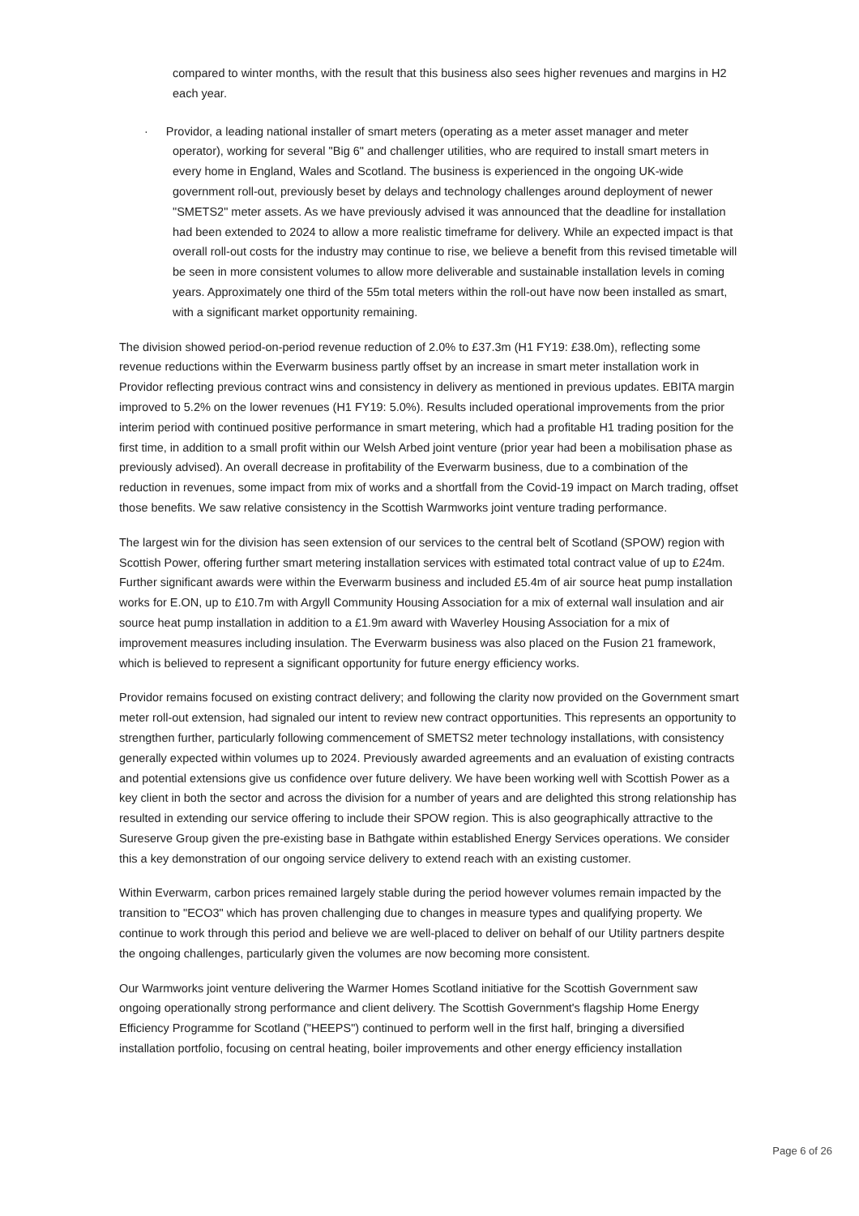compared to winter months, with the result that this business also sees higher revenues and margins in H2 each year.
· Providor, a leading national installer of smart meters (operating as a meter asset manager and meter operator), working for several "Big 6" and challenger utilities, who are required to install smart meters in every home in England, Wales and Scotland. The business is experienced in the ongoing UK-wide government roll-out, previously beset by delays and technology challenges around deployment of newer "SMETS2" meter assets. As we have previously advised it was announced that the deadline for installation had been extended to 2024 to allow a more realistic timeframe for delivery. While an expected impact is that overall roll-out costs for the industry may continue to rise, we believe a benefit from this revised timetable will be seen in more consistent volumes to allow more deliverable and sustainable installation levels in coming years. Approximately one third of the 55m total meters within the roll-out have now been installed as smart, with a significant market opportunity remaining.
The division showed period-on-period revenue reduction of 2.0% to £37.3m (H1 FY19: £38.0m), reflecting some revenue reductions within the Everwarm business partly offset by an increase in smart meter installation work in Providor reflecting previous contract wins and consistency in delivery as mentioned in previous updates. EBITA margin improved to 5.2% on the lower revenues (H1 FY19: 5.0%). Results included operational improvements from the prior interim period with continued positive performance in smart metering, which had a profitable H1 trading position for the first time, in addition to a small profit within our Welsh Arbed joint venture (prior year had been a mobilisation phase as previously advised). An overall decrease in profitability of the Everwarm business, due to a combination of the reduction in revenues, some impact from mix of works and a shortfall from the Covid-19 impact on March trading, offset those benefits. We saw relative consistency in the Scottish Warmworks joint venture trading performance.
The largest win for the division has seen extension of our services to the central belt of Scotland (SPOW) region with Scottish Power, offering further smart metering installation services with estimated total contract value of up to £24m. Further significant awards were within the Everwarm business and included £5.4m of air source heat pump installation works for E.ON, up to £10.7m with Argyll Community Housing Association for a mix of external wall insulation and air source heat pump installation in addition to a £1.9m award with Waverley Housing Association for a mix of improvement measures including insulation. The Everwarm business was also placed on the Fusion 21 framework, which is believed to represent a significant opportunity for future energy efficiency works.
Providor remains focused on existing contract delivery; and following the clarity now provided on the Government smart meter roll-out extension, had signaled our intent to review new contract opportunities. This represents an opportunity to strengthen further, particularly following commencement of SMETS2 meter technology installations, with consistency generally expected within volumes up to 2024. Previously awarded agreements and an evaluation of existing contracts and potential extensions give us confidence over future delivery. We have been working well with Scottish Power as a key client in both the sector and across the division for a number of years and are delighted this strong relationship has resulted in extending our service offering to include their SPOW region. This is also geographically attractive to the Sureserve Group given the pre-existing base in Bathgate within established Energy Services operations. We consider this a key demonstration of our ongoing service delivery to extend reach with an existing customer.
Within Everwarm, carbon prices remained largely stable during the period however volumes remain impacted by the transition to "ECO3" which has proven challenging due to changes in measure types and qualifying property. We continue to work through this period and believe we are well-placed to deliver on behalf of our Utility partners despite the ongoing challenges, particularly given the volumes are now becoming more consistent.
Our Warmworks joint venture delivering the Warmer Homes Scotland initiative for the Scottish Government saw ongoing operationally strong performance and client delivery. The Scottish Government's flagship Home Energy Efficiency Programme for Scotland ("HEEPS") continued to perform well in the first half, bringing a diversified installation portfolio, focusing on central heating, boiler improvements and other energy efficiency installation
Page 6 of 26